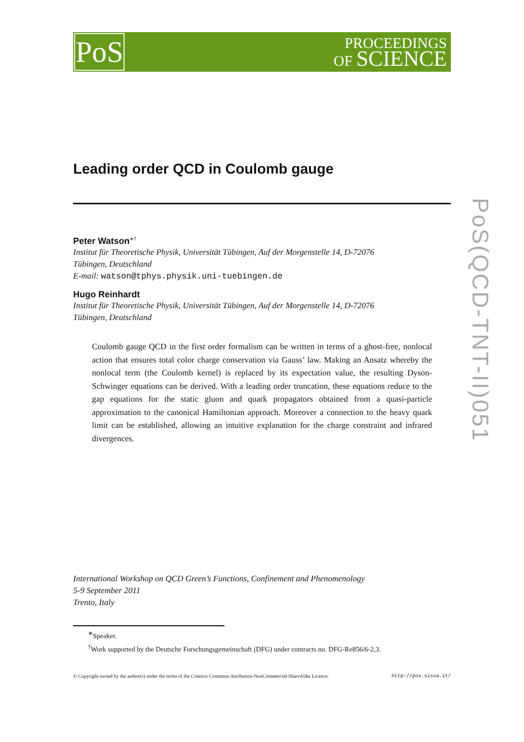PoS
PROCEEDINGS
OF SCIENCE
Leading order QCD in Coulomb gauge
Peter Watson<sup>∗†</sup>
Institut für Theoretische Physik, Universität Tübingen, Auf der Morgenstelle 14, D-72076
Tübingen, Deutschland
E-mail: watson@tphys.physik.uni-tuebingen.de
Hugo Reinhardt
Institut für Theoretische Physik, Universität Tübingen, Auf der Morgenstelle 14, D-72076
Tübingen, Deutschland
Coulomb gauge QCD in the first order formalism can be written in terms of a ghost-free, nonlocal action that ensures total color charge conservation via Gauss’ law. Making an Ansatz whereby the nonlocal term (the Coulomb kernel) is replaced by its expectation value, the resulting Dyson-Schwinger equations can be derived. With a leading order truncation, these equations reduce to the gap equations for the static gluon and quark propagators obtained from a quasi-particle approximation to the canonical Hamiltonian approach. Moreover a connection to the heavy quark limit can be established, allowing an intuitive explanation for the charge constraint and infrared divergences.
International Workshop on QCD Green’s Functions, Confinement and Phenomenology
5-9 September 2011
Trento, Italy
<sup>∗</sup>Speaker.
<sup>†</sup> Work supported by the Deutsche Forschungsgemeinschaft (DFG) under contracts no. DFG-Re856/6-2,3.
© Copyright owned by the author(s) under the terms of the Creative Commons Attribution-NonCommercial-ShareAlike Licence. http://pos.sissa.it/
PoS(QCD-TNT-II)051